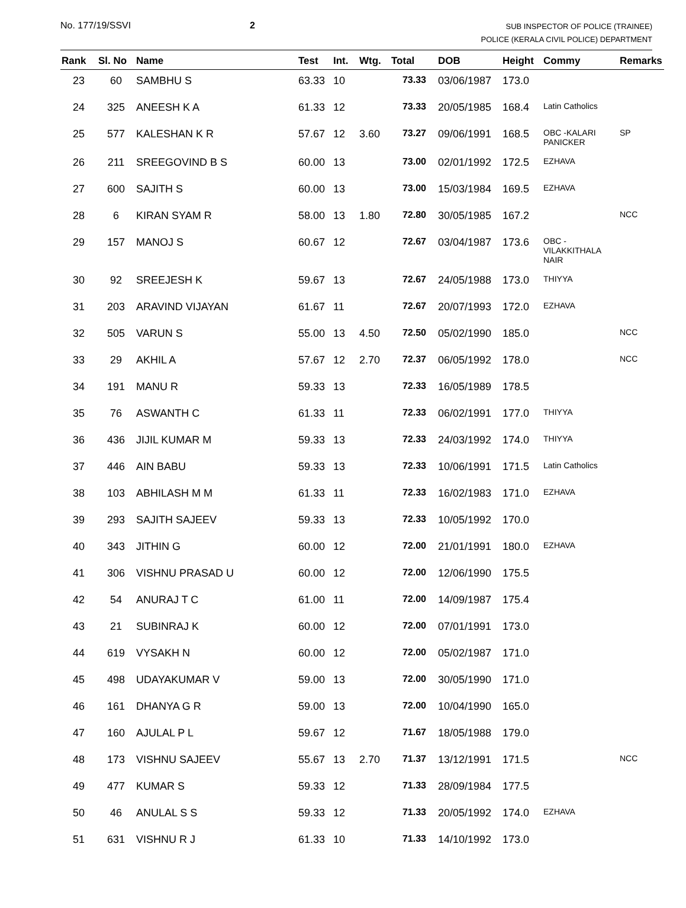No. 177/19/SSVI 2
SUB INSPECTOR OF POLICE (TRAINEE)
POLICE (KERALA CIVIL POLICE) DEPARTMENT
| Rank | Sl. No | Name | Test | Int. | Wtg. | Total | DOB | Height | Commy | Remarks |
| --- | --- | --- | --- | --- | --- | --- | --- | --- | --- | --- |
| 23 | 60 | SAMBHU S | 63.33 | 10 | | 73.33 | 03/06/1987 | 173.0 | | |
| 24 | 325 | ANEESH K A | 61.33 | 12 | | 73.33 | 20/05/1985 | 168.4 | Latin Catholics | |
| 25 | 577 | KALESHAN K R | 57.67 | 12 | 3.60 | 73.27 | 09/06/1991 | 168.5 | OBC -KALARI PANICKER | SP |
| 26 | 211 | SREEGOVIND B S | 60.00 | 13 | | 73.00 | 02/01/1992 | 172.5 | EZHAVA | |
| 27 | 600 | SAJITH S | 60.00 | 13 | | 73.00 | 15/03/1984 | 169.5 | EZHAVA | |
| 28 | 6 | KIRAN SYAM R | 58.00 | 13 | 1.80 | 72.80 | 30/05/1985 | 167.2 | | NCC |
| 29 | 157 | MANOJ S | 60.67 | 12 | | 72.67 | 03/04/1987 | 173.6 | OBC -VILAKKITHALA NAIR | |
| 30 | 92 | SREEJESH K | 59.67 | 13 | | 72.67 | 24/05/1988 | 173.0 | THIYYA | |
| 31 | 203 | ARAVIND VIJAYAN | 61.67 | 11 | | 72.67 | 20/07/1993 | 172.0 | EZHAVA | |
| 32 | 505 | VARUN S | 55.00 | 13 | 4.50 | 72.50 | 05/02/1990 | 185.0 | | NCC |
| 33 | 29 | AKHIL A | 57.67 | 12 | 2.70 | 72.37 | 06/05/1992 | 178.0 | | NCC |
| 34 | 191 | MANU R | 59.33 | 13 | | 72.33 | 16/05/1989 | 178.5 | | |
| 35 | 76 | ASWANTH C | 61.33 | 11 | | 72.33 | 06/02/1991 | 177.0 | THIYYA | |
| 36 | 436 | JIJIL KUMAR M | 59.33 | 13 | | 72.33 | 24/03/1992 | 174.0 | THIYYA | |
| 37 | 446 | AIN BABU | 59.33 | 13 | | 72.33 | 10/06/1991 | 171.5 | Latin Catholics | |
| 38 | 103 | ABHILASH M M | 61.33 | 11 | | 72.33 | 16/02/1983 | 171.0 | EZHAVA | |
| 39 | 293 | SAJITH SAJEEV | 59.33 | 13 | | 72.33 | 10/05/1992 | 170.0 | | |
| 40 | 343 | JITHIN G | 60.00 | 12 | | 72.00 | 21/01/1991 | 180.0 | EZHAVA | |
| 41 | 306 | VISHNU PRASAD U | 60.00 | 12 | | 72.00 | 12/06/1990 | 175.5 | | |
| 42 | 54 | ANURAJ T C | 61.00 | 11 | | 72.00 | 14/09/1987 | 175.4 | | |
| 43 | 21 | SUBINRAJ K | 60.00 | 12 | | 72.00 | 07/01/1991 | 173.0 | | |
| 44 | 619 | VYSAKH N | 60.00 | 12 | | 72.00 | 05/02/1987 | 171.0 | | |
| 45 | 498 | UDAYAKUMAR V | 59.00 | 13 | | 72.00 | 30/05/1990 | 171.0 | | |
| 46 | 161 | DHANYA G R | 59.00 | 13 | | 72.00 | 10/04/1990 | 165.0 | | |
| 47 | 160 | AJULAL P L | 59.67 | 12 | | 71.67 | 18/05/1988 | 179.0 | | |
| 48 | 173 | VISHNU SAJEEV | 55.67 | 13 | 2.70 | 71.37 | 13/12/1991 | 171.5 | | NCC |
| 49 | 477 | KUMAR S | 59.33 | 12 | | 71.33 | 28/09/1984 | 177.5 | | |
| 50 | 46 | ANULAL S S | 59.33 | 12 | | 71.33 | 20/05/1992 | 174.0 | EZHAVA | |
| 51 | 631 | VISHNU R J | 61.33 | 10 | | 71.33 | 14/10/1992 | 173.0 | | |